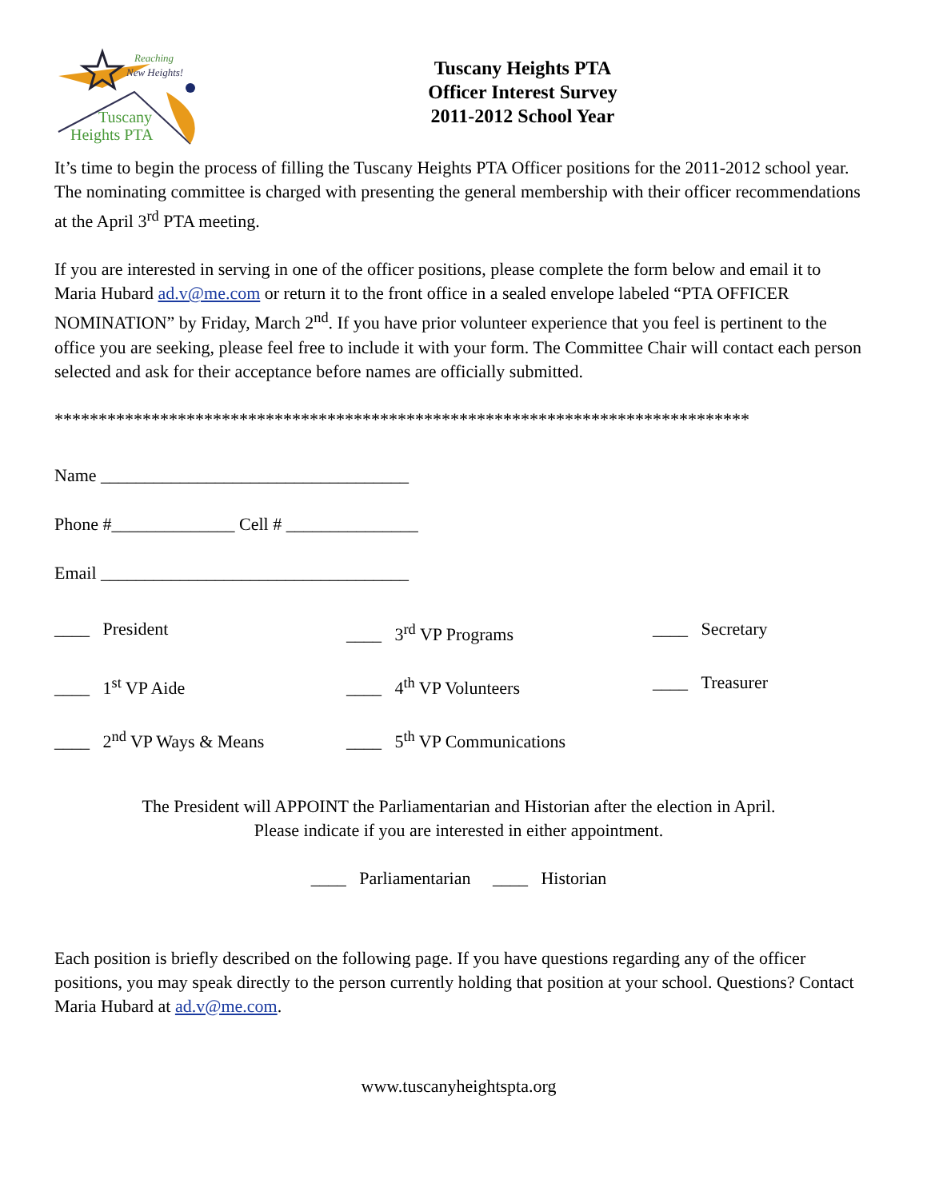Reaching
New Heights!
Tuscany
Heights PTA
Tuscany Heights PTA
Officer Interest Survey
2011-2012 School Year
It’s time to begin the process of filling the Tuscany Heights PTA Officer positions for the 2011-2012 school year. The nominating committee is charged with presenting the general membership with their officer recommendations at the April 3<sup>rd</sup> PTA meeting.
If you are interested in serving in one of the officer positions, please complete the form below and email it to Maria Hubard ad.v@me.com or return it to the front office in a sealed envelope labeled “PTA OFFICER NOMINATION” by Friday, March 2<sup>nd</sup>. If you have prior volunteer experience that you feel is pertinent to the office you are seeking, please feel free to include it with your form. The Committee Chair will contact each person selected and ask for their acceptance before names are officially submitted.
*******************************************************************************
Name ___________________________________
Phone #______________ Cell # _______________
Email ___________________________________
____ President
____ 3<sup>rd</sup> VP Programs
____ Secretary
____ 1<sup>st</sup> VP Aide
____ 4<sup>th</sup> VP Volunteers
____ Treasurer
____ 2<sup>nd</sup> VP Ways & Means
____ 5<sup>th</sup> VP Communications
The President will APPOINT the Parliamentarian and Historian after the election in April.
Please indicate if you are interested in either appointment.
____ Parliamentarian ____ Historian
Each position is briefly described on the following page. If you have questions regarding any of the officer positions, you may speak directly to the person currently holding that position at your school. Questions? Contact Maria Hubard at ad.v@me.com.
www.tuscanyheightspta.org